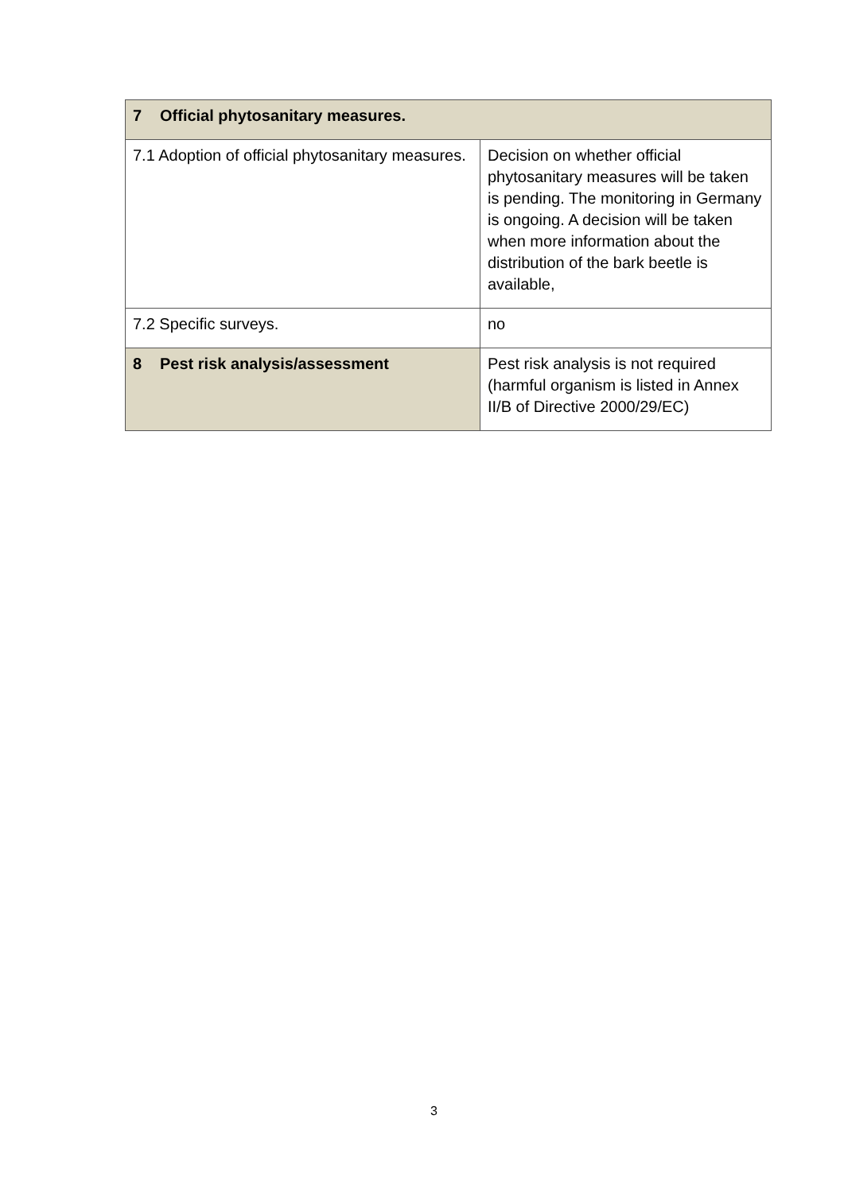| 7 Official phytosanitary measures. | |
| 7.1 Adoption of official phytosanitary measures. | Decision on whether official phytosanitary measures will be taken is pending. The monitoring in Germany is ongoing. A decision will be taken when more information about the distribution of the bark beetle is available, |
| 7.2 Specific surveys. | no |
| 8 Pest risk analysis/assessment | Pest risk analysis is not required (harmful organism is listed in Annex II/B of Directive 2000/29/EC) |
3